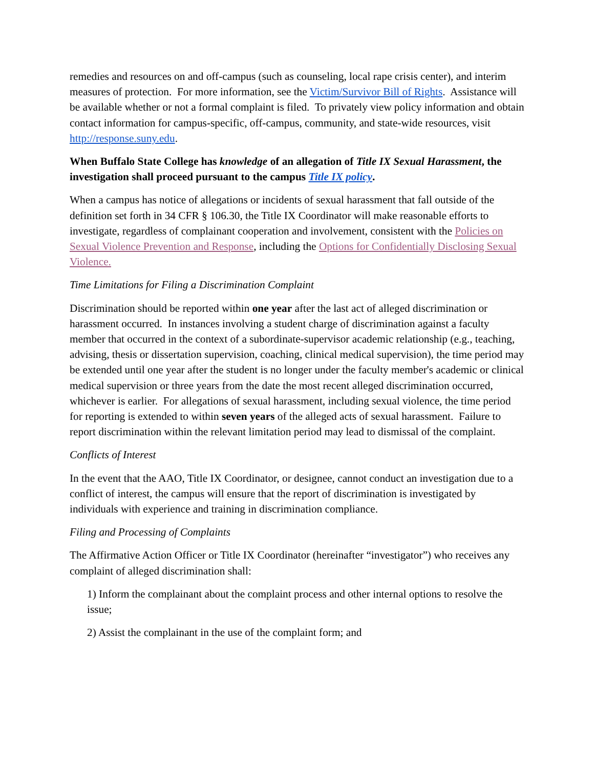remedies and resources on and off-campus (such as counseling, local rape crisis center), and interim measures of protection. For more information, see the Victim/Survivor Bill of Rights. Assistance will be available whether or not a formal complaint is filed. To privately view policy information and obtain contact information for campus-specific, off-campus, community, and state-wide resources, visit http://response.suny.edu.
When Buffalo State College has knowledge of an allegation of Title IX Sexual Harassment, the investigation shall proceed pursuant to the campus Title IX policy.
When a campus has notice of allegations or incidents of sexual harassment that fall outside of the definition set forth in 34 CFR § 106.30, the Title IX Coordinator will make reasonable efforts to investigate, regardless of complainant cooperation and involvement, consistent with the Policies on Sexual Violence Prevention and Response, including the Options for Confidentially Disclosing Sexual Violence.
Time Limitations for Filing a Discrimination Complaint
Discrimination should be reported within one year after the last act of alleged discrimination or harassment occurred. In instances involving a student charge of discrimination against a faculty member that occurred in the context of a subordinate-supervisor academic relationship (e.g., teaching, advising, thesis or dissertation supervision, coaching, clinical medical supervision), the time period may be extended until one year after the student is no longer under the faculty member's academic or clinical medical supervision or three years from the date the most recent alleged discrimination occurred, whichever is earlier. For allegations of sexual harassment, including sexual violence, the time period for reporting is extended to within seven years of the alleged acts of sexual harassment. Failure to report discrimination within the relevant limitation period may lead to dismissal of the complaint.
Conflicts of Interest
In the event that the AAO, Title IX Coordinator, or designee, cannot conduct an investigation due to a conflict of interest, the campus will ensure that the report of discrimination is investigated by individuals with experience and training in discrimination compliance.
Filing and Processing of Complaints
The Affirmative Action Officer or Title IX Coordinator (hereinafter “investigator”) who receives any complaint of alleged discrimination shall:
1) Inform the complainant about the complaint process and other internal options to resolve the issue;
2) Assist the complainant in the use of the complaint form; and